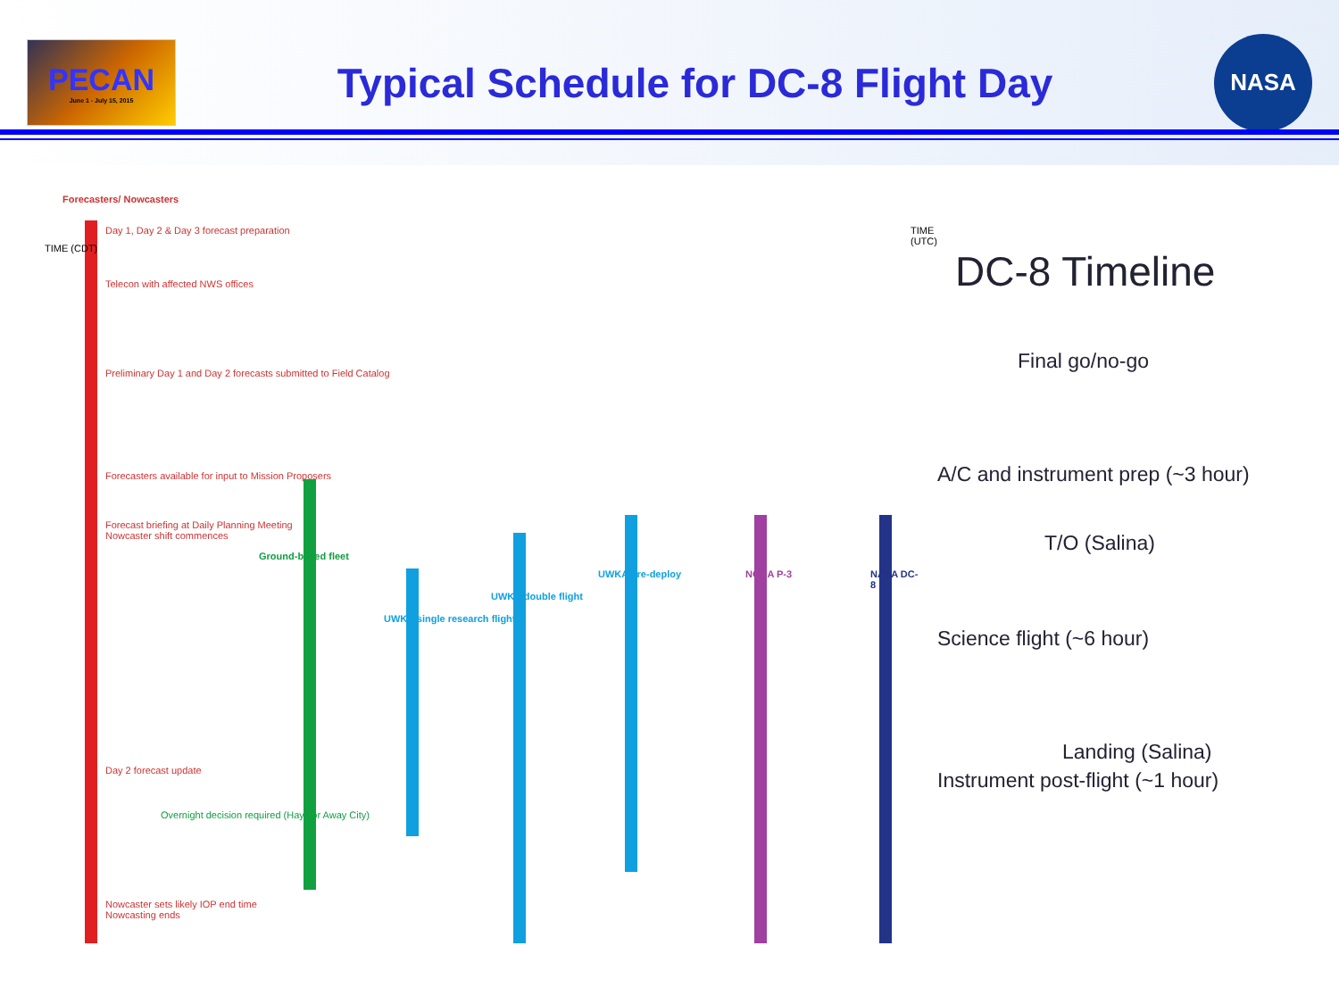PECAN
June 1 - July 15, 2015
Typical Schedule for DC-8 Flight Day
NASA
Forecasters/ Nowcasters
TIME (CDT)
TIME (UTC)
Day 1, Day 2 & Day 3 forecast preparation
Telecon with affected NWS offices
Preliminary Day 1 and Day 2 forecasts submitted to Field Catalog
Forecasters available for input to Mission Proposers
Forecast briefing at Daily Planning Meeting
Nowcaster shift commences
Ground-based fleet
UWKA single research flight
UWKA double flight
UWKA pre-deploy NOAA P-3 NASA DC-8
Day 2 forecast update
Nowcaster sets likely IOP end time
Nowcasting ends
Overnight decision required (Hays or Away City)
DC-8 Timeline
Final go/no-go
A/C and instrument prep (~3 hour)
T/O (Salina)
Science flight (~6 hour)
Landing (Salina)
Instrument post-flight (~1 hour)